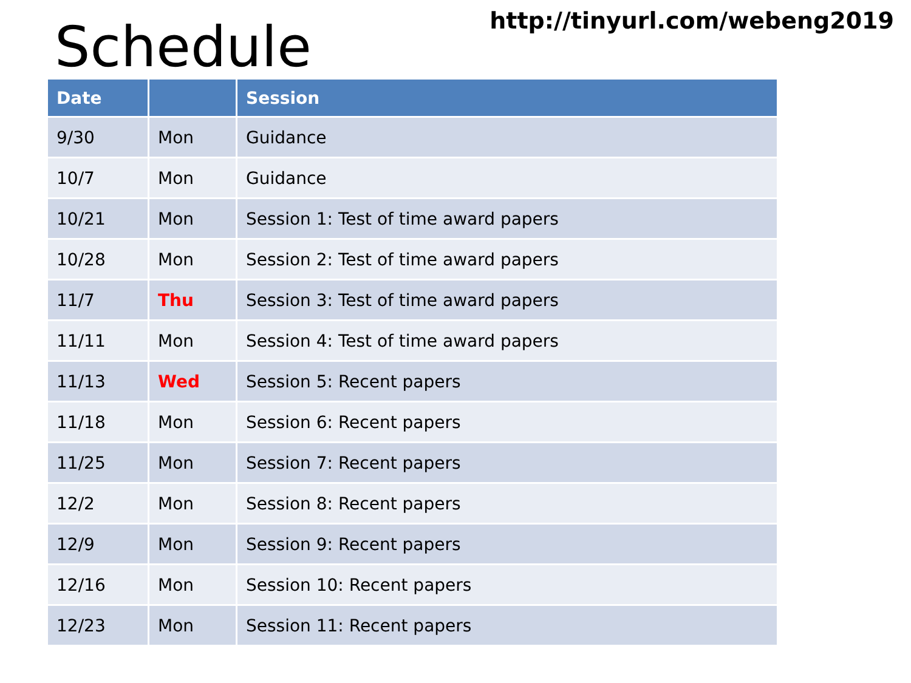Schedule
http://tinyurl.com/webeng2019
| Date | | Session |
| --- | --- | --- |
| 9/30 | Mon | Guidance |
| 10/7 | Mon | Guidance |
| 10/21 | Mon | Session 1: Test of time award papers |
| 10/28 | Mon | Session 2: Test of time award papers |
| 11/7 | Thu | Session 3: Test of time award papers |
| 11/11 | Mon | Session 4: Test of time award papers |
| 11/13 | Wed | Session 5: Recent papers |
| 11/18 | Mon | Session 6: Recent papers |
| 11/25 | Mon | Session 7: Recent papers |
| 12/2 | Mon | Session 8: Recent papers |
| 12/9 | Mon | Session 9: Recent papers |
| 12/16 | Mon | Session 10: Recent papers |
| 12/23 | Mon | Session 11: Recent papers |